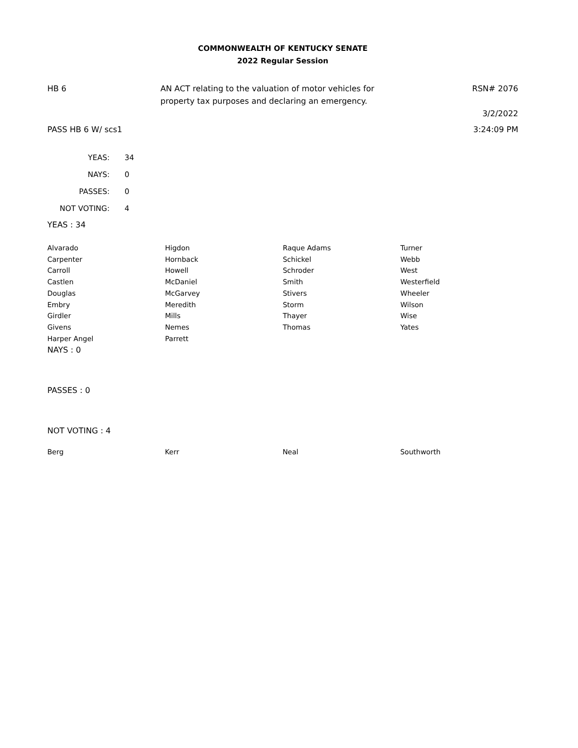COMMONWEALTH OF KENTUCKY SENATE
2022 Regular Session
HB 6 AN ACT relating to the valuation of motor vehicles for property tax purposes and declaring an emergency.
RSN# 2076
3/2/2022
PASS HB 6 W/ scs1 3:24:09 PM
| YEAS: | 34 |
| NAYS: | 0 |
| PASSES: | 0 |
| NOT VOTING: | 4 |
YEAS : 34
| Alvarado | Higdon | Raque Adams | Turner |
| Carpenter | Hornback | Schickel | Webb |
| Carroll | Howell | Schroder | West |
| Castlen | McDaniel | Smith | Westerfield |
| Douglas | McGarvey | Stivers | Wheeler |
| Embry | Meredith | Storm | Wilson |
| Girdler | Mills | Thayer | Wise |
| Givens | Nemes | Thomas | Yates |
| Harper Angel | Parrett | | |
NAYS : 0
PASSES : 0
NOT VOTING : 4
| Berg | Kerr | Neal | Southworth |